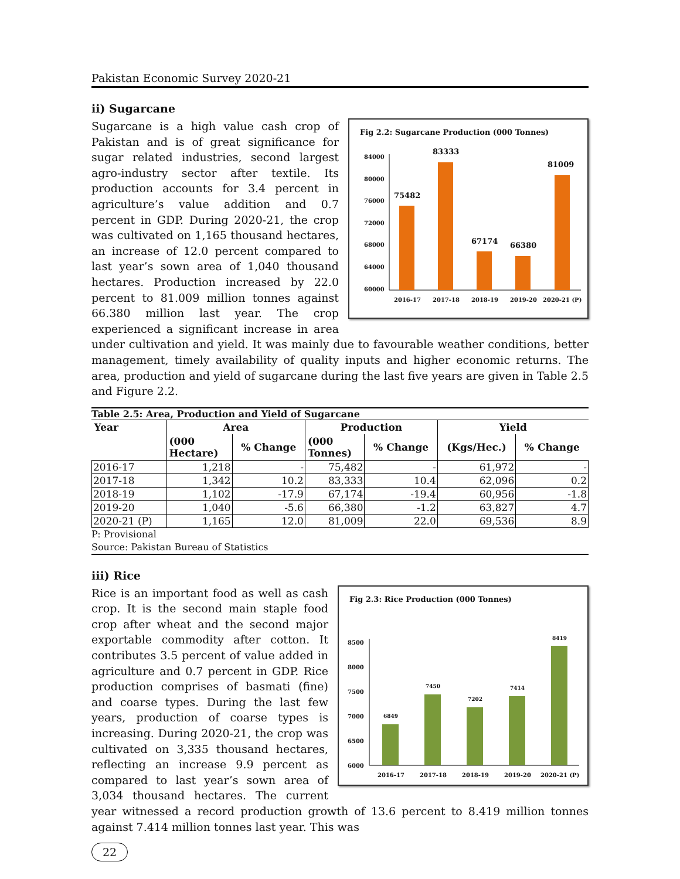Pakistan Economic Survey 2020-21
ii) Sugarcane
Fig 2.2: Sugarcane Production (000 Tonnes)
84000
80000
76000
72000
68000
64000
60000
75482
83333
67174
66380
81009
2016-17
2017-18
2018-19
2019-20
2020-21 (P)
Sugarcane is a high value cash crop of Pakistan and is of great significance for sugar related industries, second largest agro-industry sector after textile. Its production accounts for 3.4 percent in agriculture’s value addition and 0.7 percent in GDP. During 2020-21, the crop was cultivated on 1,165 thousand hectares, an increase of 12.0 percent compared to last year’s sown area of 1,040 thousand hectares. Production increased by 22.0 percent to 81.009 million tonnes against 66.380 million last year. The crop experienced a significant increase in area under cultivation and yield. It was mainly due to favourable weather conditions, better management, timely availability of quality inputs and higher economic returns. The area, production and yield of sugarcane during the last five years are given in Table 2.5 and Figure 2.2.
Table 2.5: Area, Production and Yield of Sugarcane
| Year | Area | | Production | | Yield | |
| --- | --- | --- | --- | --- | --- | --- |
| | (000 Hectare) | % Change | (000 Tonnes) | % Change | (Kgs/Hec.) | % Change |
| 2016-17 | 1,218 | - | 75,482 | - | 61,972 | - |
| 2017-18 | 1,342 | 10.2 | 83,333 | 10.4 | 62,096 | 0.2 |
| 2018-19 | 1,102 | -17.9 | 67,174 | -19.4 | 60,956 | -1.8 |
| 2019-20 | 1,040 | -5.6 | 66,380 | -1.2 | 63,827 | 4.7 |
| 2020-21 (P) | 1,165 | 12.0 | 81,009 | 22.0 | 69,536 | 8.9 |
P: Provisional
Source: Pakistan Bureau of Statistics
iii) Rice
Fig 2.3: Rice Production (000 Tonnes)
8500
8000
7500
7000
6500
6000
6849
7450
7202
7414
8419
2016-17
2017-18
2018-19
2019-20
2020-21 (P)
Rice is an important food as well as cash crop. It is the second main staple food crop after wheat and the second major exportable commodity after cotton. It contributes 3.5 percent of value added in agriculture and 0.7 percent in GDP. Rice production comprises of basmati (fine) and coarse types. During the last few years, production of coarse types is increasing. During 2020-21, the crop was cultivated on 3,335 thousand hectares, reflecting an increase 9.9 percent as compared to last year’s sown area of 3,034 thousand hectares. The current year witnessed a record production growth of 13.6 percent to 8.419 million tonnes against 7.414 million tonnes last year. This was
22